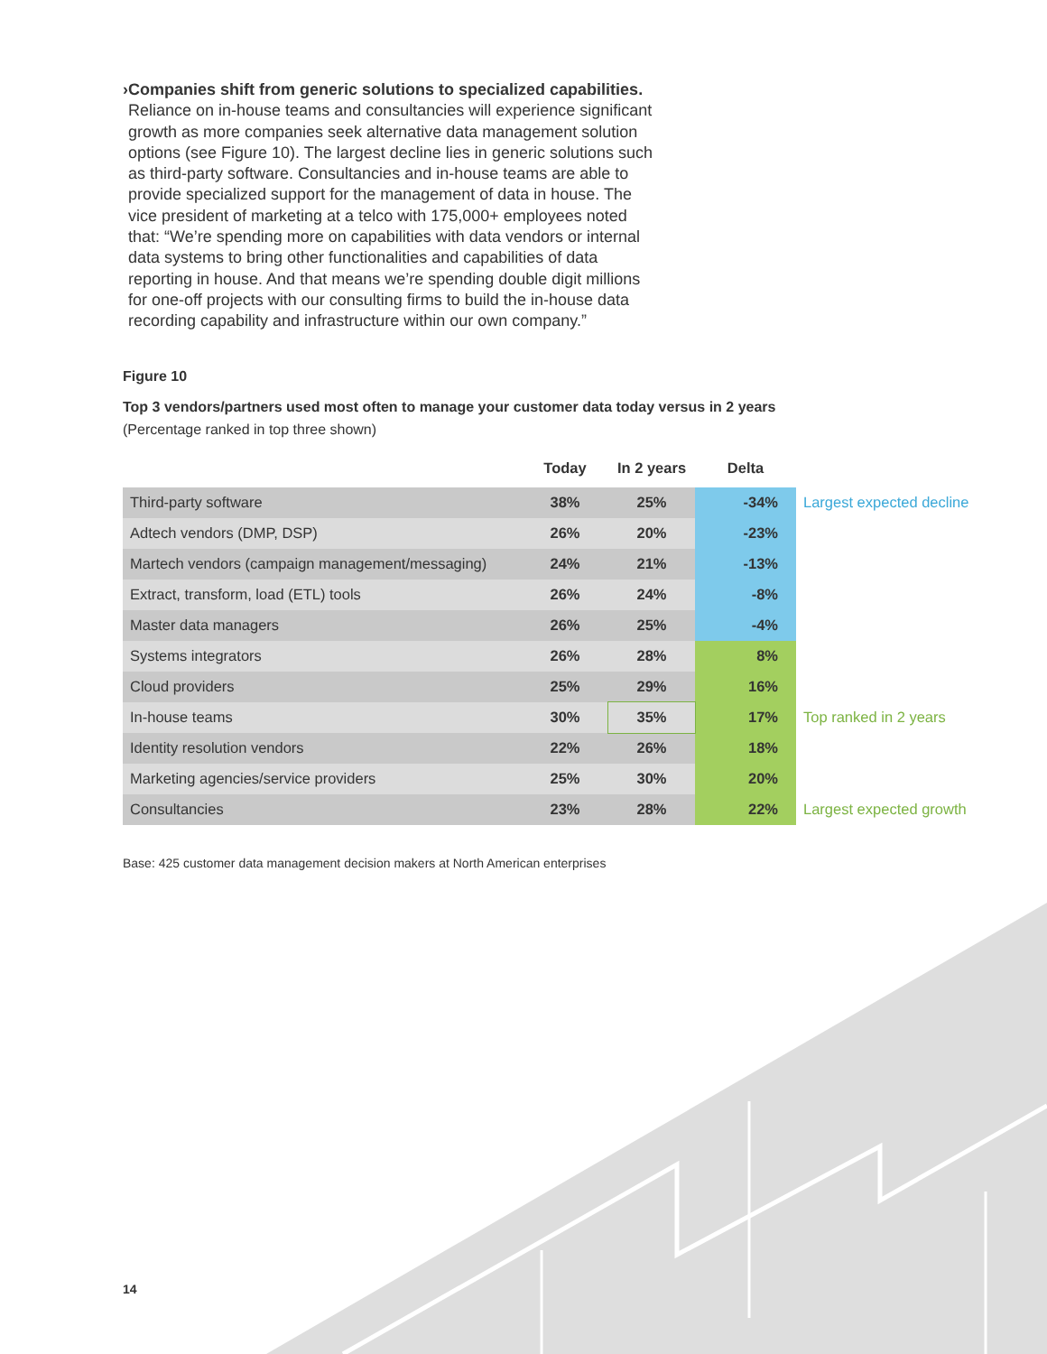› Companies shift from generic solutions to specialized capabilities. Reliance on in-house teams and consultancies will experience significant growth as more companies seek alternative data management solution options (see Figure 10). The largest decline lies in generic solutions such as third-party software. Consultancies and in-house teams are able to provide specialized support for the management of data in house. The vice president of marketing at a telco with 175,000+ employees noted that: “We’re spending more on capabilities with data vendors or internal data systems to bring other functionalities and capabilities of data reporting in house. And that means we’re spending double digit millions for one-off projects with our consulting firms to build the in-house data recording capability and infrastructure within our own company.”
Figure 10
Top 3 vendors/partners used most often to manage your customer data today versus in 2 years (Percentage ranked in top three shown)
| | Today | In 2 years | Delta | |
| --- | --- | --- | --- | --- |
| Third-party software | 38% | 25% | -34% | Largest expected decline |
| Adtech vendors (DMP, DSP) | 26% | 20% | -23% | |
| Martech vendors (campaign management/messaging) | 24% | 21% | -13% | |
| Extract, transform, load (ETL) tools | 26% | 24% | -8% | |
| Master data managers | 26% | 25% | -4% | |
| Systems integrators | 26% | 28% | 8% | |
| Cloud providers | 25% | 29% | 16% | |
| In-house teams | 30% | 35% | 17% | Top ranked in 2 years |
| Identity resolution vendors | 22% | 26% | 18% | |
| Marketing agencies/service providers | 25% | 30% | 20% | |
| Consultancies | 23% | 28% | 22% | Largest expected growth |
Base: 425 customer data management decision makers at North American enterprises
14